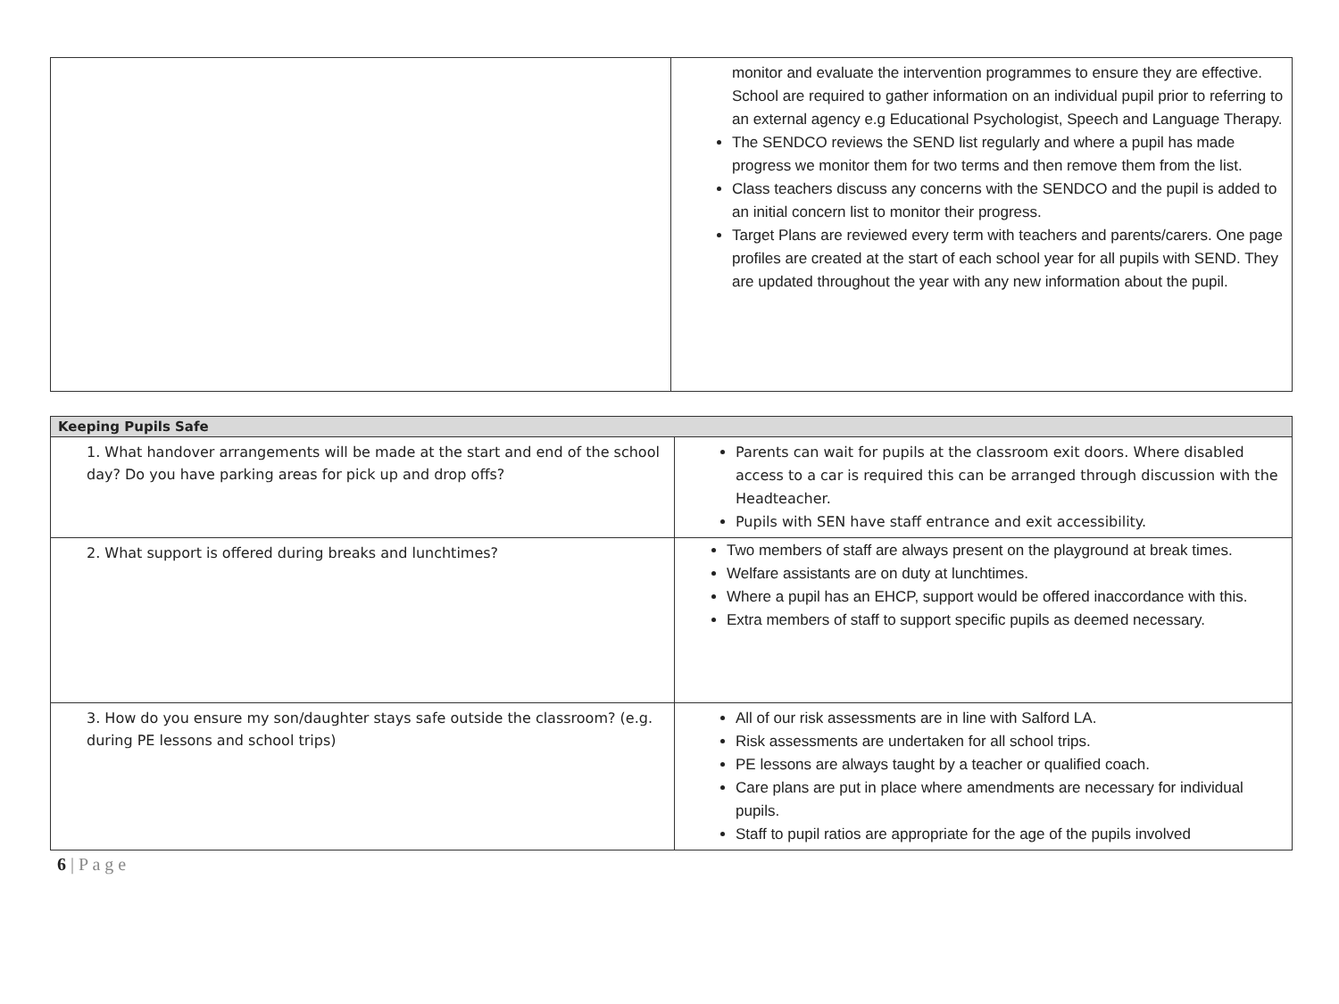| | monitor and evaluate the intervention programmes to ensure they are effective. School are required to gather information on an individual pupil prior to referring to an external agency e.g Educational Psychologist, Speech and Language Therapy. The SENDCO reviews the SEND list regularly and where a pupil has made progress we monitor them for two terms and then remove them from the list. Class teachers discuss any concerns with the SENDCO and the pupil is added to an initial concern list to monitor their progress. Target Plans are reviewed every term with teachers and parents/carers. One page profiles are created at the start of each school year for all pupils with SEND. They are updated throughout the year with any new information about the pupil. |
| Keeping Pupils Safe | |
| --- | --- |
| 1. What handover arrangements will be made at the start and end of the school day? Do you have parking areas for pick up and drop offs? | Parents can wait for pupils at the classroom exit doors. Where disabled access to a car is required this can be arranged through discussion with the Headteacher. Pupils with SEN have staff entrance and exit accessibility. |
| 2. What support is offered during breaks and lunchtimes? | Two members of staff are always present on the playground at break times. Welfare assistants are on duty at lunchtimes. Where a pupil has an EHCP, support would be offered inaccordance with this. Extra members of staff to support specific pupils as deemed necessary. |
| 3. How do you ensure my son/daughter stays safe outside the classroom? (e.g. during PE lessons and school trips) | All of our risk assessments are in line with Salford LA. Risk assessments are undertaken for all school trips. PE lessons are always taught by a teacher or qualified coach. Care plans are put in place where amendments are necessary for individual pupils. Staff to pupil ratios are appropriate for the age of the pupils involved |
6 | P a g e